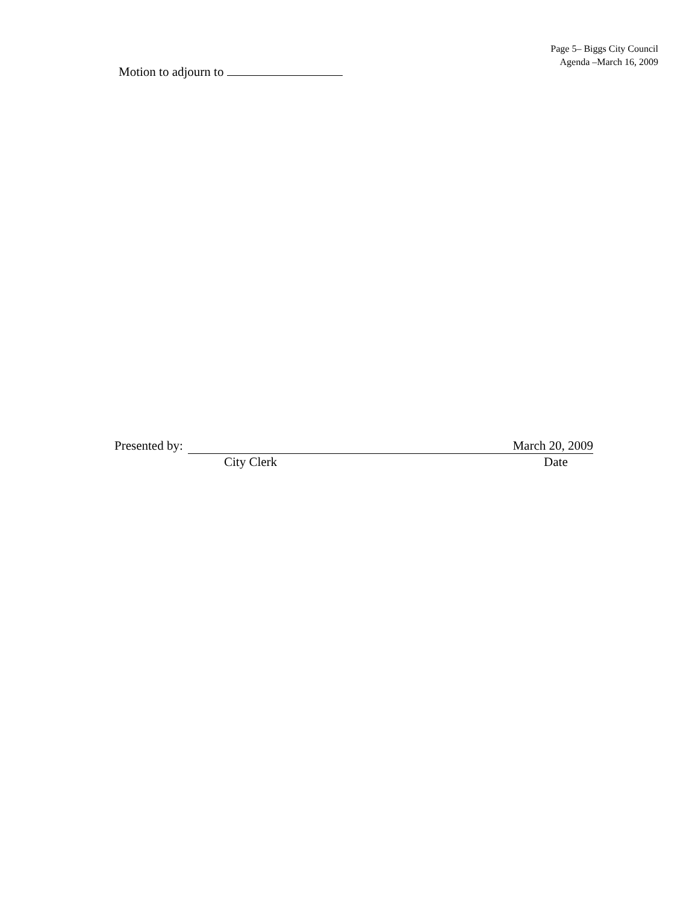Page 5– Biggs City Council
Agenda –March 16, 2009
Motion to adjourn to
Presented by: March 20, 2009
City Clerk Date